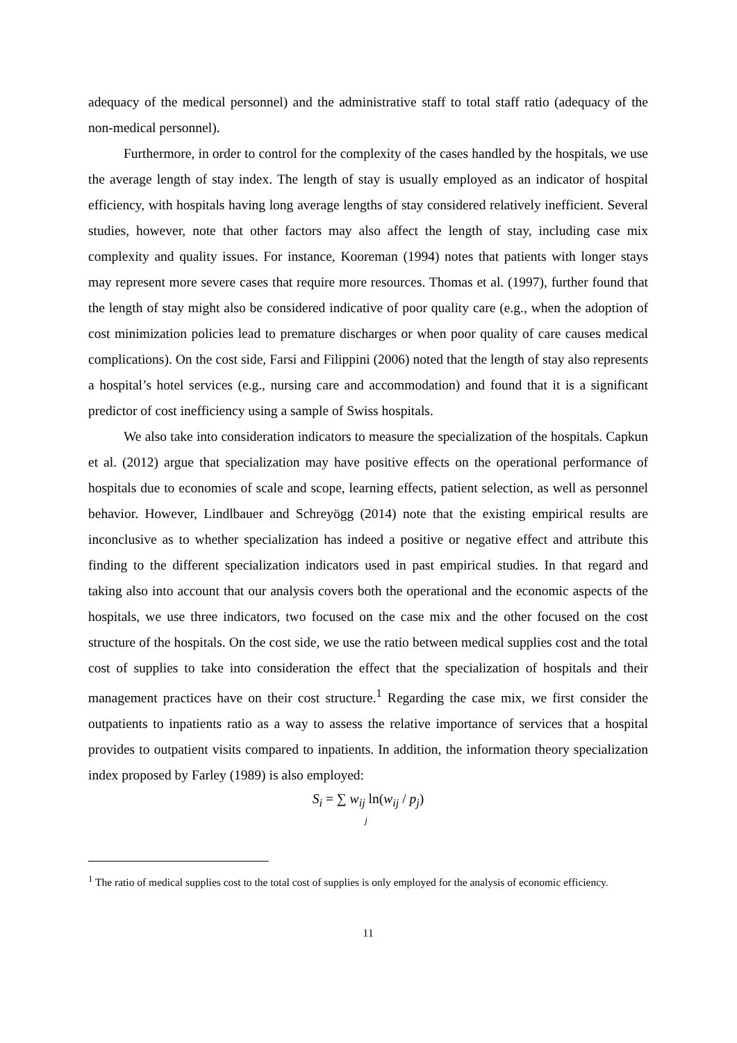adequacy of the medical personnel) and the administrative staff to total staff ratio (adequacy of the non-medical personnel).
Furthermore, in order to control for the complexity of the cases handled by the hospitals, we use the average length of stay index. The length of stay is usually employed as an indicator of hospital efficiency, with hospitals having long average lengths of stay considered relatively inefficient. Several studies, however, note that other factors may also affect the length of stay, including case mix complexity and quality issues. For instance, Kooreman (1994) notes that patients with longer stays may represent more severe cases that require more resources. Thomas et al. (1997), further found that the length of stay might also be considered indicative of poor quality care (e.g., when the adoption of cost minimization policies lead to premature discharges or when poor quality of care causes medical complications). On the cost side, Farsi and Filippini (2006) noted that the length of stay also represents a hospital’s hotel services (e.g., nursing care and accommodation) and found that it is a significant predictor of cost inefficiency using a sample of Swiss hospitals.
We also take into consideration indicators to measure the specialization of the hospitals. Capkun et al. (2012) argue that specialization may have positive effects on the operational performance of hospitals due to economies of scale and scope, learning effects, patient selection, as well as personnel behavior. However, Lindlbauer and Schreyögg (2014) note that the existing empirical results are inconclusive as to whether specialization has indeed a positive or negative effect and attribute this finding to the different specialization indicators used in past empirical studies. In that regard and taking also into account that our analysis covers both the operational and the economic aspects of the hospitals, we use three indicators, two focused on the case mix and the other focused on the cost structure of the hospitals. On the cost side, we use the ratio between medical supplies cost and the total cost of supplies to take into consideration the effect that the specialization of hospitals and their management practices have on their cost structure.<sup>1</sup> Regarding the case mix, we first consider the outpatients to inpatients ratio as a way to assess the relative importance of services that a hospital provides to outpatient visits compared to inpatients. In addition, the information theory specialization index proposed by Farley (1989) is also employed:
S<sub>i</sub> = ∑ w<sub>ij</sub> ln(w<sub>ij</sub> / p<sub>j</sub>)
j
<sup>1</sup> The ratio of medical supplies cost to the total cost of supplies is only employed for the analysis of economic efficiency.
11